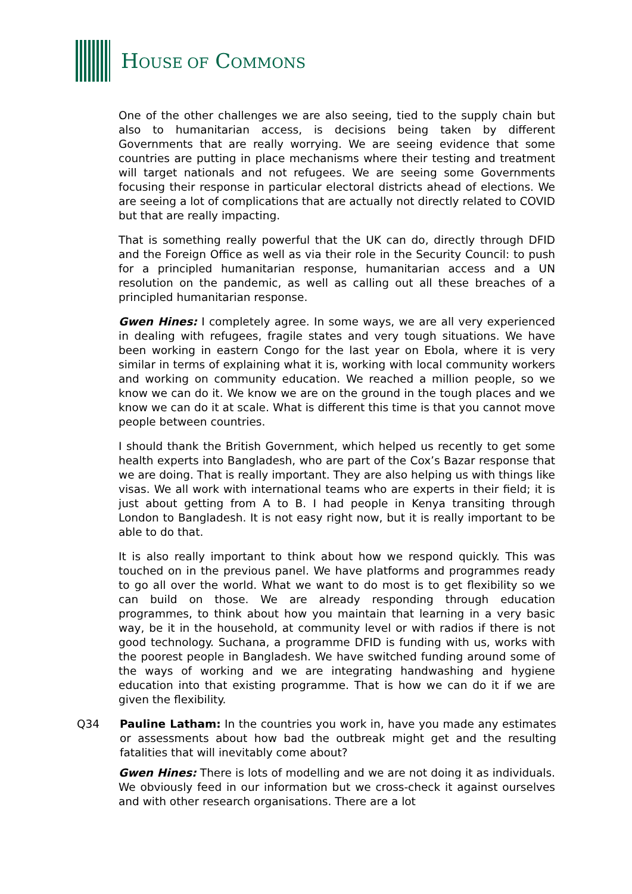HOUSE OF COMMONS
One of the other challenges we are also seeing, tied to the supply chain but also to humanitarian access, is decisions being taken by different Governments that are really worrying. We are seeing evidence that some countries are putting in place mechanisms where their testing and treatment will target nationals and not refugees. We are seeing some Governments focusing their response in particular electoral districts ahead of elections. We are seeing a lot of complications that are actually not directly related to COVID but that are really impacting.
That is something really powerful that the UK can do, directly through DFID and the Foreign Office as well as via their role in the Security Council: to push for a principled humanitarian response, humanitarian access and a UN resolution on the pandemic, as well as calling out all these breaches of a principled humanitarian response.
Gwen Hines: I completely agree. In some ways, we are all very experienced in dealing with refugees, fragile states and very tough situations. We have been working in eastern Congo for the last year on Ebola, where it is very similar in terms of explaining what it is, working with local community workers and working on community education. We reached a million people, so we know we can do it. We know we are on the ground in the tough places and we know we can do it at scale. What is different this time is that you cannot move people between countries.
I should thank the British Government, which helped us recently to get some health experts into Bangladesh, who are part of the Cox’s Bazar response that we are doing. That is really important. They are also helping us with things like visas. We all work with international teams who are experts in their field; it is just about getting from A to B. I had people in Kenya transiting through London to Bangladesh. It is not easy right now, but it is really important to be able to do that.
It is also really important to think about how we respond quickly. This was touched on in the previous panel. We have platforms and programmes ready to go all over the world. What we want to do most is to get flexibility so we can build on those. We are already responding through education programmes, to think about how you maintain that learning in a very basic way, be it in the household, at community level or with radios if there is not good technology. Suchana, a programme DFID is funding with us, works with the poorest people in Bangladesh. We have switched funding around some of the ways of working and we are integrating handwashing and hygiene education into that existing programme. That is how we can do it if we are given the flexibility.
Q34 Pauline Latham: In the countries you work in, have you made any estimates or assessments about how bad the outbreak might get and the resulting fatalities that will inevitably come about?
Gwen Hines: There is lots of modelling and we are not doing it as individuals. We obviously feed in our information but we cross-check it against ourselves and with other research organisations. There are a lot